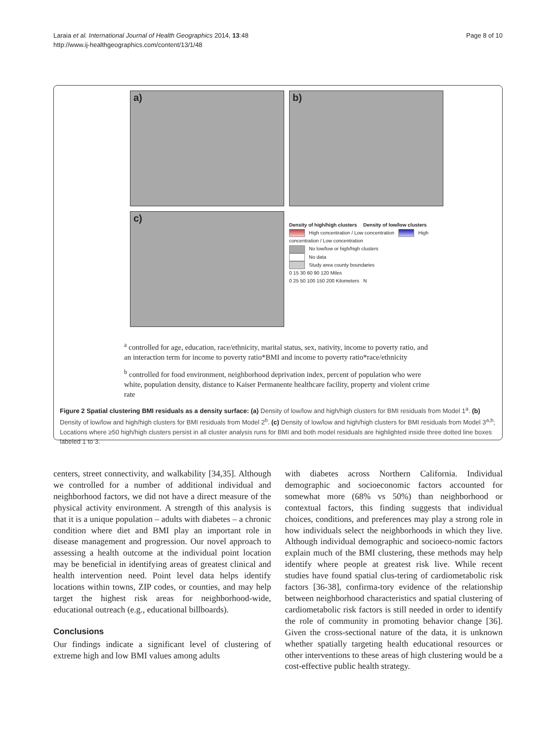Laraia et al. International Journal of Health Geographics 2014, 13:48
http://www.ij-healthgeographics.com/content/13/1/48
Page 8 of 10
a)
b)
c)
Density of high/high clusters Density of low/low clusters
High concentration / Low concentration High concentration / Low concentration
No low/low or high/high clusters
No data
Study area county boundaries
0 15 30 60 90 120 Miles
0 25 50 100 150 200 Kilometers N
<sup>a</sup> controlled for age, education, race/ethnicity, marital status, sex, nativity, income to poverty ratio, and an interaction term for income to poverty ratio*BMI and income to poverty ratio*race/ethnicity
<sup>b</sup> controlled for food environment, neighborhood deprivation index, percent of population who were white, population density, distance to Kaiser Permanente healthcare facility, property and violent crime rate
Figure 2 Spatial clustering BMI residuals as a density surface: (a) Density of low/low and high/high clusters for BMI residuals from Model 1<sup>a</sup>. (b) Density of low/low and high/high clusters for BMI residuals from Model 2<sup>b</sup>. (c) Density of low/low and high/high clusters for BMI residuals from Model 3<sup>a,b</sup>; Locations where ≥50 high/high clusters persist in all cluster analysis runs for BMI and both model residuals are highlighted inside three dotted line boxes labeled 1 to 3.
centers, street connectivity, and walkability [34,35]. Although we controlled for a number of additional individual and neighborhood factors, we did not have a direct measure of the physical activity environment. A strength of this analysis is that it is a unique population – adults with diabetes – a chronic condition where diet and BMI play an important role in disease management and progression. Our novel approach to assessing a health outcome at the individual point location may be beneficial in identifying areas of greatest clinical and health intervention need. Point level data helps identify locations within towns, ZIP codes, or counties, and may help target the highest risk areas for neighborhood-wide, educational outreach (e.g., educational billboards).
Conclusions
Our findings indicate a significant level of clustering of extreme high and low BMI values among adults
with diabetes across Northern California. Individual demographic and socioeconomic factors accounted for somewhat more (68% vs 50%) than neighborhood or contextual factors, this finding suggests that individual choices, conditions, and preferences may play a strong role in how individuals select the neighborhoods in which they live. Although individual demographic and socioeco-nomic factors explain much of the BMI clustering, these methods may help identify where people at greatest risk live. While recent studies have found spatial clus-tering of cardiometabolic risk factors [36-38], confirma-tory evidence of the relationship between neighborhood characteristics and spatial clustering of cardiometabolic risk factors is still needed in order to identify the role of community in promoting behavior change [36]. Given the cross-sectional nature of the data, it is unknown whether spatially targeting health educational resources or other interventions to these areas of high clustering would be a cost-effective public health strategy.